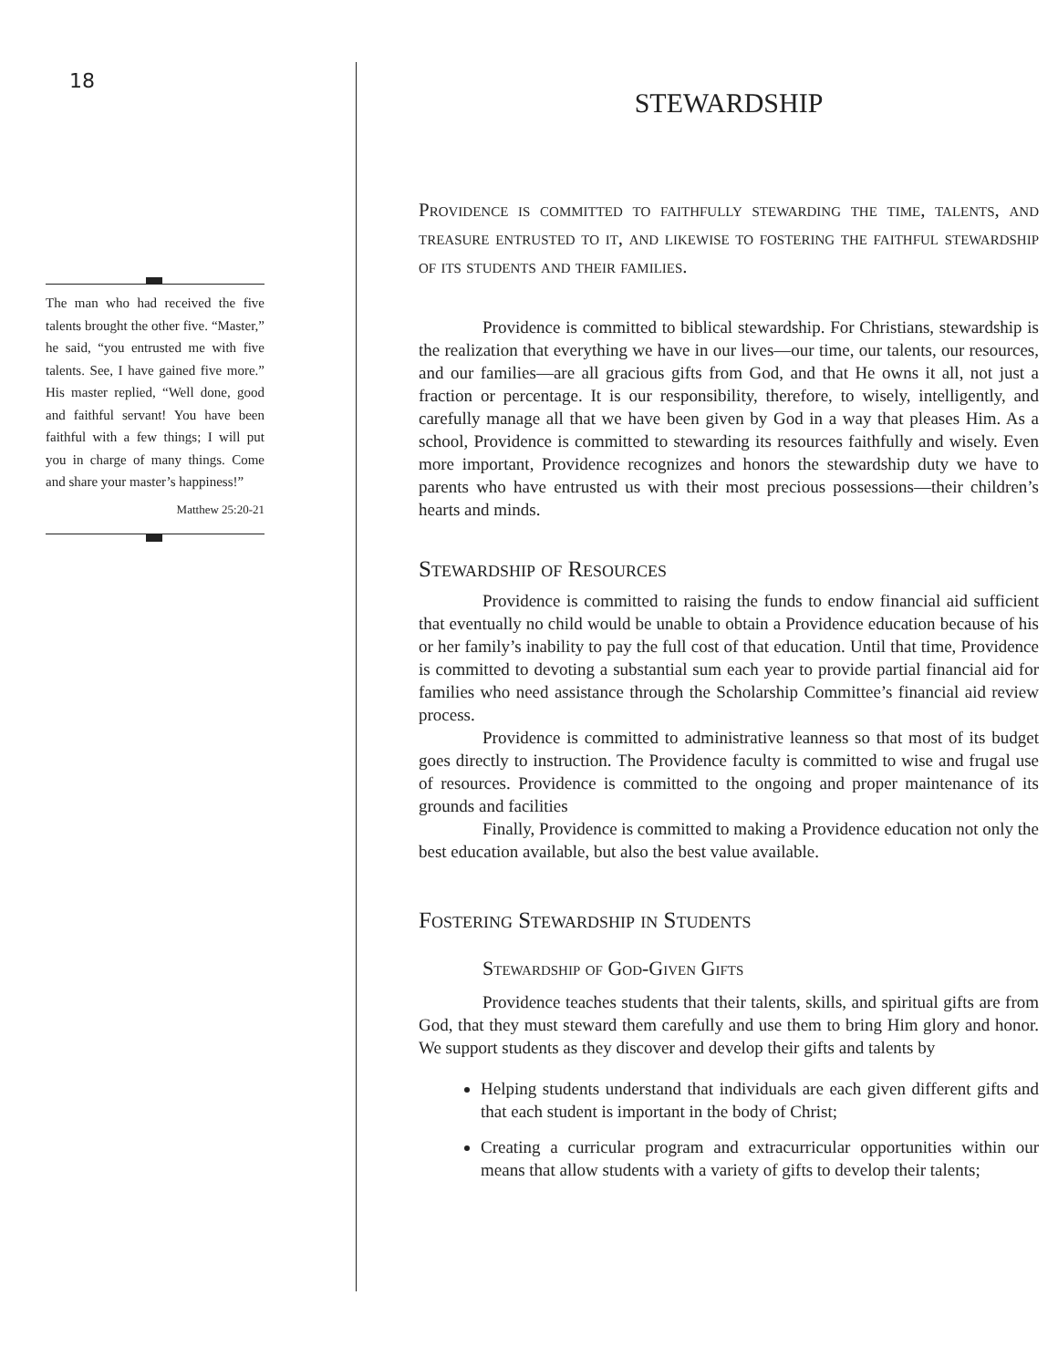18
The man who had received the five talents brought the other five. “Master,” he said, “you entrusted me with five talents. See, I have gained five more.” His master replied, “Well done, good and faithful servant! You have been faithful with a few things; I will put you in charge of many things. Come and share your master’s happiness!”
Matthew 25:20-21
STEWARDSHIP
Providence is committed to faithfully stewarding the time, talents, and treasure entrusted to it, and likewise to fostering the faithful stewardship of its students and their families.
Providence is committed to biblical stewardship. For Christians, stewardship is the realization that everything we have in our lives—our time, our talents, our resources, and our families—are all gracious gifts from God, and that He owns it all, not just a fraction or percentage. It is our responsibility, therefore, to wisely, intelligently, and carefully manage all that we have been given by God in a way that pleases Him. As a school, Providence is committed to stewarding its resources faithfully and wisely. Even more important, Providence recognizes and honors the stewardship duty we have to parents who have entrusted us with their most precious possessions—their children’s hearts and minds.
Stewardship of Resources
Providence is committed to raising the funds to endow financial aid sufficient that eventually no child would be unable to obtain a Providence education because of his or her family’s inability to pay the full cost of that education. Until that time, Providence is committed to devoting a substantial sum each year to provide partial financial aid for families who need assistance through the Scholarship Committee’s financial aid review process.
Providence is committed to administrative leanness so that most of its budget goes directly to instruction. The Providence faculty is committed to wise and frugal use of resources. Providence is committed to the ongoing and proper maintenance of its grounds and facilities
Finally, Providence is committed to making a Providence education not only the best education available, but also the best value available.
Fostering Stewardship in Students
Stewardship of God-Given Gifts
Providence teaches students that their talents, skills, and spiritual gifts are from God, that they must steward them carefully and use them to bring Him glory and honor. We support students as they discover and develop their gifts and talents by
Helping students understand that individuals are each given different gifts and that each student is important in the body of Christ;
Creating a curricular program and extracurricular opportunities within our means that allow students with a variety of gifts to develop their talents;